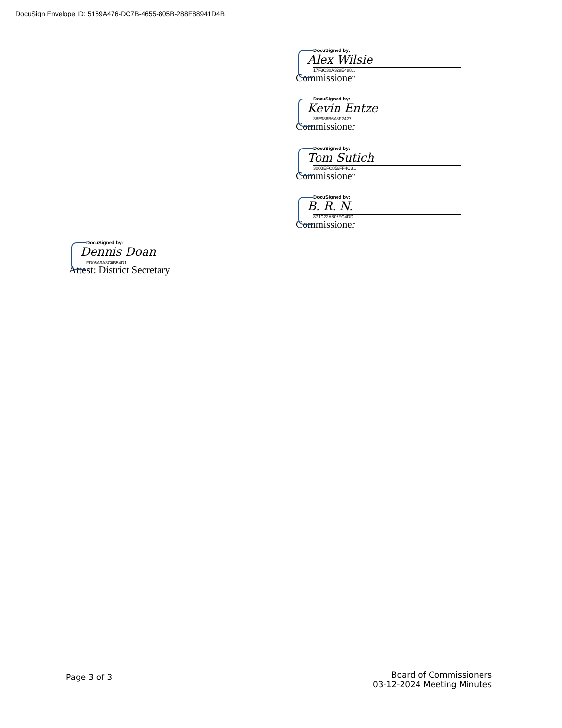DocuSign Envelope ID: 5169A476-DC7B-4655-805B-288E88941D4B
DocuSigned by:
Alex Wilsie
17F3C30A328E488...
Commissioner
DocuSigned by:
Kevin Entze
38E986B6A8F2427...
Commissioner
DocuSigned by:
Tom Sutich
300BEFC856FF4C3...
Commissioner
DocuSigned by:
B. R. N.
871C22A807FC4DD...
Commissioner
DocuSigned by:
Dennis Doan
FD05A9A3C0B54D1...
Attest: District Secretary
Page 3 of 3
Board of Commissioners
03-12-2024 Meeting Minutes